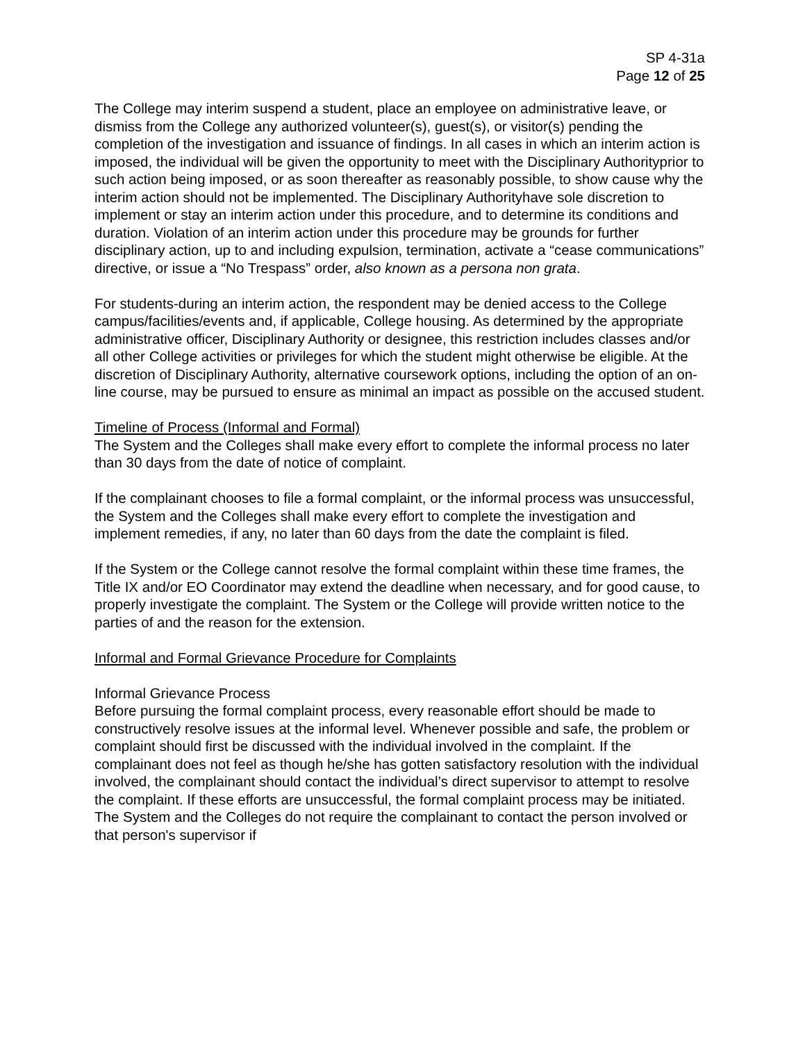SP 4-31a
Page 12 of 25
The College may interim suspend a student, place an employee on administrative leave, or dismiss from the College any authorized volunteer(s), guest(s), or visitor(s) pending the completion of the investigation and issuance of findings. In all cases in which an interim action is imposed, the individual will be given the opportunity to meet with the Disciplinary Authorityprior to such action being imposed, or as soon thereafter as reasonably possible, to show cause why the interim action should not be implemented. The Disciplinary Authorityhave sole discretion to implement or stay an interim action under this procedure, and to determine its conditions and duration. Violation of an interim action under this procedure may be grounds for further disciplinary action, up to and including expulsion, termination, activate a “cease communications” directive, or issue a “No Trespass” order, also known as a persona non grata.
For students-during an interim action, the respondent may be denied access to the College campus/facilities/events and, if applicable, College housing. As determined by the appropriate administrative officer, Disciplinary Authority or designee, this restriction includes classes and/or all other College activities or privileges for which the student might otherwise be eligible. At the discretion of Disciplinary Authority, alternative coursework options, including the option of an on-line course, may be pursued to ensure as minimal an impact as possible on the accused student.
Timeline of Process (Informal and Formal)
The System and the Colleges shall make every effort to complete the informal process no later than 30 days from the date of notice of complaint.
If the complainant chooses to file a formal complaint, or the informal process was unsuccessful, the System and the Colleges shall make every effort to complete the investigation and implement remedies, if any, no later than 60 days from the date the complaint is filed.
If the System or the College cannot resolve the formal complaint within these time frames, the Title IX and/or EO Coordinator may extend the deadline when necessary, and for good cause, to properly investigate the complaint. The System or the College will provide written notice to the parties of and the reason for the extension.
Informal and Formal Grievance Procedure for Complaints
Informal Grievance Process
Before pursuing the formal complaint process, every reasonable effort should be made to constructively resolve issues at the informal level. Whenever possible and safe, the problem or complaint should first be discussed with the individual involved in the complaint. If the complainant does not feel as though he/she has gotten satisfactory resolution with the individual involved, the complainant should contact the individual’s direct supervisor to attempt to resolve the complaint. If these efforts are unsuccessful, the formal complaint process may be initiated. The System and the Colleges do not require the complainant to contact the person involved or that person's supervisor if